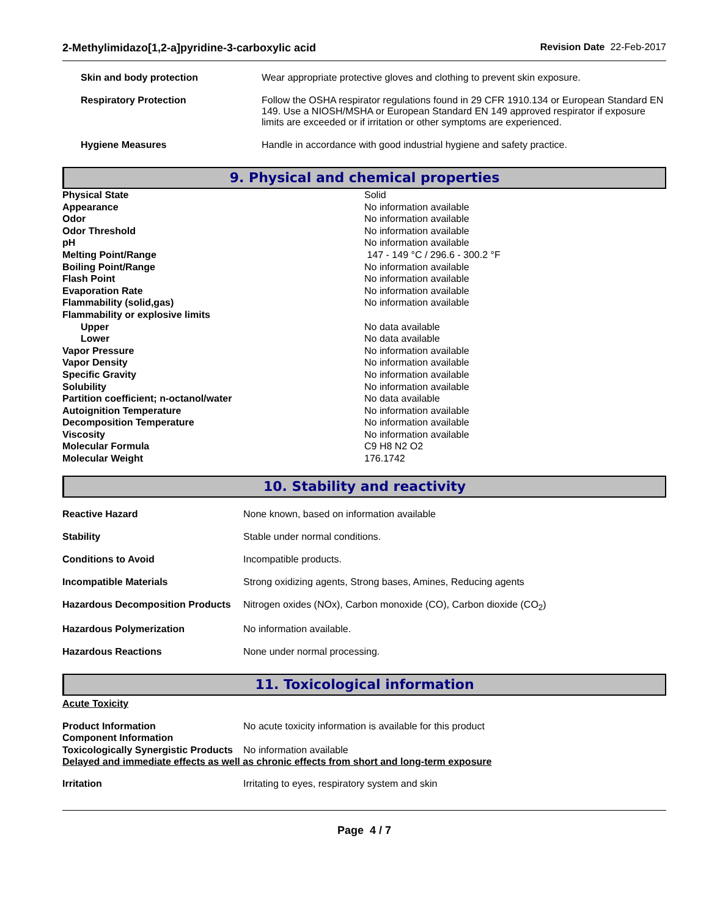2-Methylimidazo[1,2-a]pyridine-3-carboxylic acid Revision Date 22-Feb-2017
| Skin and body protection | Wear appropriate protective gloves and clothing to prevent skin exposure. |
| Respiratory Protection | Follow the OSHA respirator regulations found in 29 CFR 1910.134 or European Standard EN 149. Use a NIOSH/MSHA or European Standard EN 149 approved respirator if exposure limits are exceeded or if irritation or other symptoms are experienced. |
| Hygiene Measures | Handle in accordance with good industrial hygiene and safety practice. |
9. Physical and chemical properties
| Physical State | Solid |
| Appearance | No information available |
| Odor | No information available |
| Odor Threshold | No information available |
| pH | No information available |
| Melting Point/Range | 147 - 149 °C / 296.6 - 300.2 °F |
| Boiling Point/Range | No information available |
| Flash Point | No information available |
| Evaporation Rate | No information available |
| Flammability (solid,gas) | No information available |
| Flammability or explosive limits | |
| Upper | No data available |
| Lower | No data available |
| Vapor Pressure | No information available |
| Vapor Density | No information available |
| Specific Gravity | No information available |
| Solubility | No information available |
| Partition coefficient; n-octanol/water | No data available |
| Autoignition Temperature | No information available |
| Decomposition Temperature | No information available |
| Viscosity | No information available |
| Molecular Formula | C9 H8 N2 O2 |
| Molecular Weight | 176.1742 |
10. Stability and reactivity
| Reactive Hazard | None known, based on information available |
| Stability | Stable under normal conditions. |
| Conditions to Avoid | Incompatible products. |
| Incompatible Materials | Strong oxidizing agents, Strong bases, Amines, Reducing agents |
| Hazardous Decomposition Products | Nitrogen oxides (NOx), Carbon monoxide (CO), Carbon dioxide (CO<sub>2</sub>) |
| Hazardous Polymerization | No information available. |
| Hazardous Reactions | None under normal processing. |
11. Toxicological information
Acute Toxicity
| Product Information Component Information | No acute toxicity information is available for this product |
| Toxicologically Synergistic Products | No information available |
Delayed and immediate effects as well as chronic effects from short and long-term exposure
| Irritation | Irritating to eyes, respiratory system and skin |
Page 4 / 7